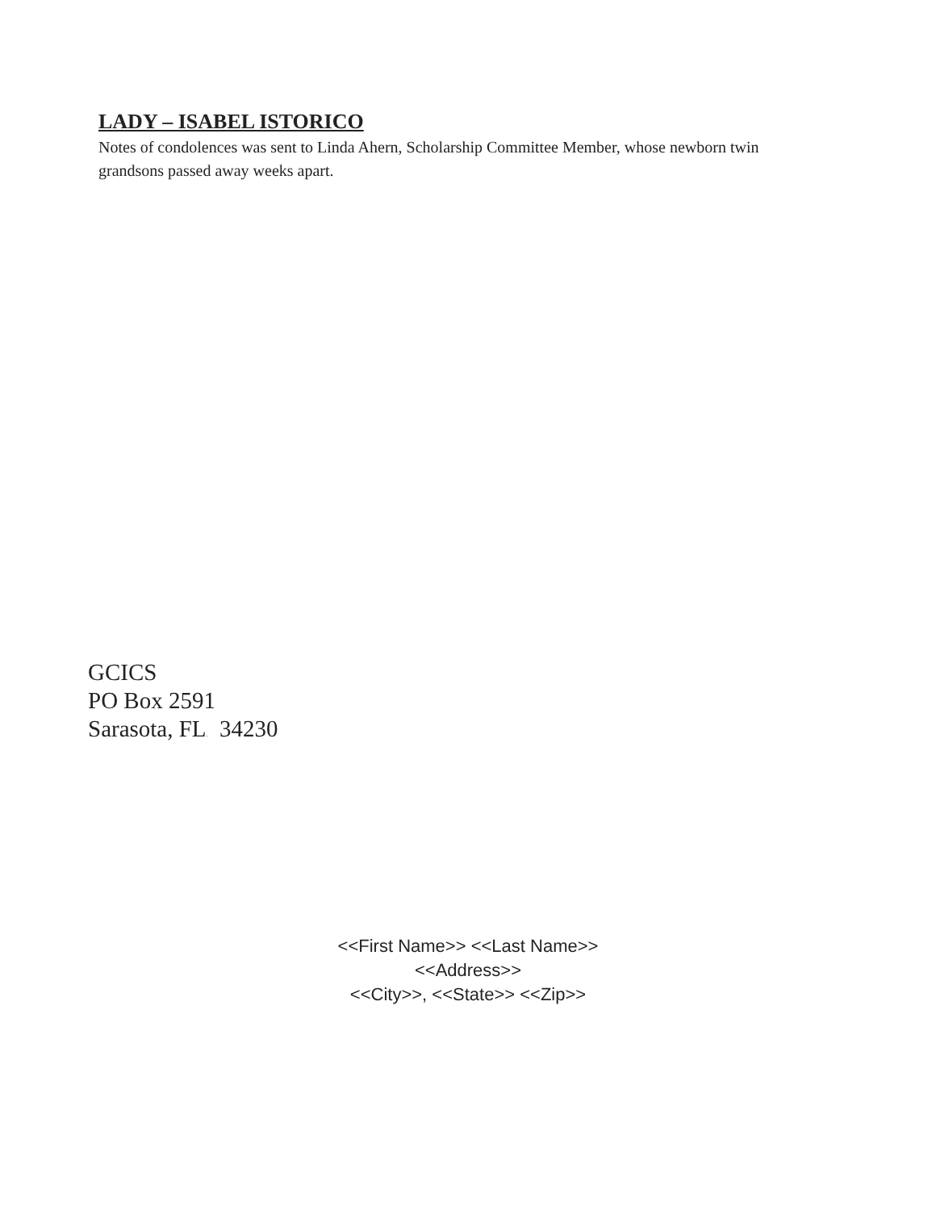LADY – ISABEL ISTORICO
Notes of condolences was sent to Linda Ahern, Scholarship Committee Member, whose newborn twin grandsons passed away weeks apart.
GCICS
PO Box 2591
Sarasota, FL. 34230
<<First Name>> <<Last Name>>
<<Address>>
<<City>>, <<State>> <<Zip>>